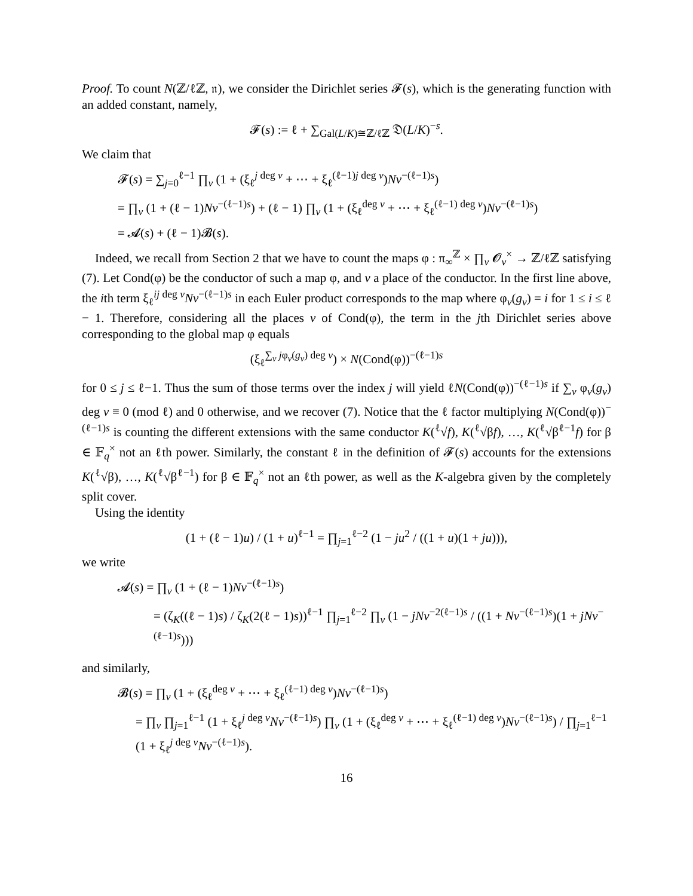Proof. To count N(ℤ/ℓℤ, 𝔫), we consider the Dirichlet series 𝓕(s), which is the generating function with an added constant, namely,
𝓕(s) := ℓ + ∑<sub>Gal(L/K)≅ℤ/ℓℤ</sub> 𝔇(L/K)<sup>−s</sup>.
We claim that
𝓕(s) = ∑<sub>j=0</sub><sup>ℓ−1</sup> ∏<sub>v</sub> (1 + (ξ<sub>ℓ</sub><sup>j deg v</sup> + ⋯ + ξ<sub>ℓ</sub><sup>(ℓ−1)j deg v</sup>)Nv<sup>−(ℓ−1)s</sup>)
= ∏<sub>v</sub> (1 + (ℓ − 1)Nv<sup>−(ℓ−1)s</sup>) + (ℓ − 1) ∏<sub>v</sub> (1 + (ξ<sub>ℓ</sub><sup>deg v</sup> + ⋯ + ξ<sub>ℓ</sub><sup>(ℓ−1) deg v</sup>)Nv<sup>−(ℓ−1)s</sup>)
= 𝓐(s) + (ℓ − 1)𝓑(s).
Indeed, we recall from Section 2 that we have to count the maps φ : π<sub>∞</sub><sup>ℤ</sup> × ∏<sub>v</sub> 𝓞<sub>v</sub><sup>×</sup> → ℤ/ℓℤ satisfying (7). Let Cond(φ) be the conductor of such a map φ, and v a place of the conductor. In the first line above, the ith term ξ<sub>ℓ</sub><sup>ij deg v</sup>Nv<sup>−(ℓ−1)s</sup> in each Euler product corresponds to the map where φ<sub>v</sub>(g<sub>v</sub>) = i for 1 ≤ i ≤ ℓ − 1. Therefore, considering all the places v of Cond(φ), the term in the jth Dirichlet series above corresponding to the global map φ equals
(ξ<sub>ℓ</sub><sup>∑<sub>v</sub> jφ<sub>v</sub>(g<sub>v</sub>) deg v</sup>) × N(Cond(φ))<sup>−(ℓ−1)s</sup>
for 0 ≤ j ≤ ℓ−1. Thus the sum of those terms over the index j will yield ℓN(Cond(φ))<sup>−(ℓ−1)s</sup> if ∑<sub>v</sub> φ<sub>v</sub>(g<sub>v</sub>) deg v ≡ 0 (mod ℓ) and 0 otherwise, and we recover (7). Notice that the ℓ factor multiplying N(Cond(φ))<sup>−(ℓ−1)s</sup> is counting the different extensions with the same conductor K(<sup>ℓ</sup>√f), K(<sup>ℓ</sup>√βf), …, K(<sup>ℓ</sup>√β<sup>ℓ−1</sup>f) for β ∈ 𝔽<sub>q</sub><sup>×</sup> not an ℓth power. Similarly, the constant ℓ in the definition of 𝓕(s) accounts for the extensions K(<sup>ℓ</sup>√β), …, K(<sup>ℓ</sup>√β<sup>ℓ−1</sup>) for β ∈ 𝔽<sub>q</sub><sup>×</sup> not an ℓth power, as well as the K-algebra given by the completely split cover.
Using the identity
(1 + (ℓ − 1)u) / (1 + u)<sup>ℓ−1</sup> = ∏<sub>j=1</sub><sup>ℓ−2</sup> (1 − ju<sup>2</sup> / ((1 + u)(1 + ju))),
we write
𝓐(s) = ∏<sub>v</sub> (1 + (ℓ − 1)Nv<sup>−(ℓ−1)s</sup>)
= (ζ<sub>K</sub>((ℓ − 1)s) / ζ<sub>K</sub>(2(ℓ − 1)s))<sup>ℓ−1</sup> ∏<sub>j=1</sub><sup>ℓ−2</sup> ∏<sub>v</sub> (1 − jNv<sup>−2(ℓ−1)s</sup> / ((1 + Nv<sup>−(ℓ−1)s</sup>)(1 + jNv<sup>−(ℓ−1)s</sup>)))
and similarly,
𝓑(s) = ∏<sub>v</sub> (1 + (ξ<sub>ℓ</sub><sup>deg v</sup> + ⋯ + ξ<sub>ℓ</sub><sup>(ℓ−1) deg v</sup>)Nv<sup>−(ℓ−1)s</sup>)
= ∏<sub>v</sub> ∏<sub>j=1</sub><sup>ℓ−1</sup> (1 + ξ<sub>ℓ</sub><sup>j deg v</sup>Nv<sup>−(ℓ−1)s</sup>) ∏<sub>v</sub> (1 + (ξ<sub>ℓ</sub><sup>deg v</sup> + ⋯ + ξ<sub>ℓ</sub><sup>(ℓ−1) deg v</sup>)Nv<sup>−(ℓ−1)s</sup>) / ∏<sub>j=1</sub><sup>ℓ−1</sup> (1 + ξ<sub>ℓ</sub><sup>j deg v</sup>Nv<sup>−(ℓ−1)s</sup>).
16